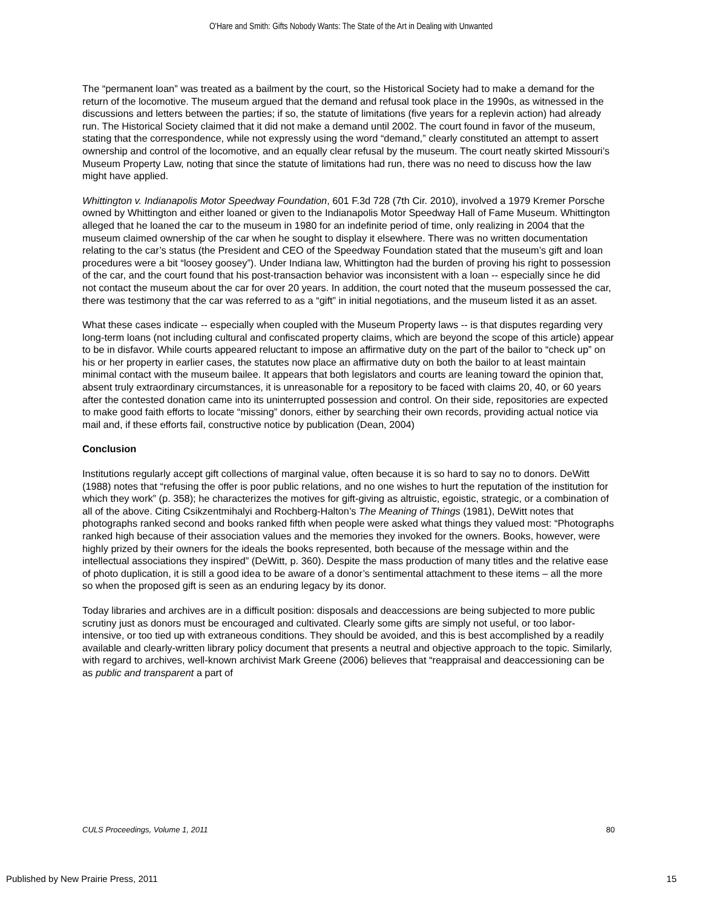O'Hare and Smith: Gifts Nobody Wants: The State of the Art in Dealing with Unwanted
The “permanent loan” was treated as a bailment by the court, so the Historical Society had to make a demand for the return of the locomotive. The museum argued that the demand and refusal took place in the 1990s, as witnessed in the discussions and letters between the parties; if so, the statute of limitations (five years for a replevin action) had already run. The Historical Society claimed that it did not make a demand until 2002. The court found in favor of the museum, stating that the correspondence, while not expressly using the word “demand,” clearly constituted an attempt to assert ownership and control of the locomotive, and an equally clear refusal by the museum. The court neatly skirted Missouri’s Museum Property Law, noting that since the statute of limitations had run, there was no need to discuss how the law might have applied.
Whittington v. Indianapolis Motor Speedway Foundation, 601 F.3d 728 (7th Cir. 2010), involved a 1979 Kremer Porsche owned by Whittington and either loaned or given to the Indianapolis Motor Speedway Hall of Fame Museum. Whittington alleged that he loaned the car to the museum in 1980 for an indefinite period of time, only realizing in 2004 that the museum claimed ownership of the car when he sought to display it elsewhere. There was no written documentation relating to the car’s status (the President and CEO of the Speedway Foundation stated that the museum’s gift and loan procedures were a bit “loosey goosey”). Under Indiana law, Whittington had the burden of proving his right to possession of the car, and the court found that his post-transaction behavior was inconsistent with a loan -- especially since he did not contact the museum about the car for over 20 years. In addition, the court noted that the museum possessed the car, there was testimony that the car was referred to as a “gift” in initial negotiations, and the museum listed it as an asset.
What these cases indicate -- especially when coupled with the Museum Property laws -- is that disputes regarding very long-term loans (not including cultural and confiscated property claims, which are beyond the scope of this article) appear to be in disfavor. While courts appeared reluctant to impose an affirmative duty on the part of the bailor to “check up” on his or her property in earlier cases, the statutes now place an affirmative duty on both the bailor to at least maintain minimal contact with the museum bailee. It appears that both legislators and courts are leaning toward the opinion that, absent truly extraordinary circumstances, it is unreasonable for a repository to be faced with claims 20, 40, or 60 years after the contested donation came into its uninterrupted possession and control. On their side, repositories are expected to make good faith efforts to locate “missing” donors, either by searching their own records, providing actual notice via mail and, if these efforts fail, constructive notice by publication (Dean, 2004)
Conclusion
Institutions regularly accept gift collections of marginal value, often because it is so hard to say no to donors. DeWitt (1988) notes that “refusing the offer is poor public relations, and no one wishes to hurt the reputation of the institution for which they work” (p. 358); he characterizes the motives for gift-giving as altruistic, egoistic, strategic, or a combination of all of the above. Citing Csikzentmihalyi and Rochberg-Halton’s The Meaning of Things (1981), DeWitt notes that photographs ranked second and books ranked fifth when people were asked what things they valued most: “Photographs ranked high because of their association values and the memories they invoked for the owners. Books, however, were highly prized by their owners for the ideals the books represented, both because of the message within and the intellectual associations they inspired” (DeWitt, p. 360). Despite the mass production of many titles and the relative ease of photo duplication, it is still a good idea to be aware of a donor’s sentimental attachment to these items – all the more so when the proposed gift is seen as an enduring legacy by its donor.
Today libraries and archives are in a difficult position: disposals and deaccessions are being subjected to more public scrutiny just as donors must be encouraged and cultivated. Clearly some gifts are simply not useful, or too labor-intensive, or too tied up with extraneous conditions. They should be avoided, and this is best accomplished by a readily available and clearly-written library policy document that presents a neutral and objective approach to the topic. Similarly, with regard to archives, well-known archivist Mark Greene (2006) believes that “reappraisal and deaccessioning can be as public and transparent a part of
CULS Proceedings, Volume 1, 2011 80
Published by New Prairie Press, 2011 15